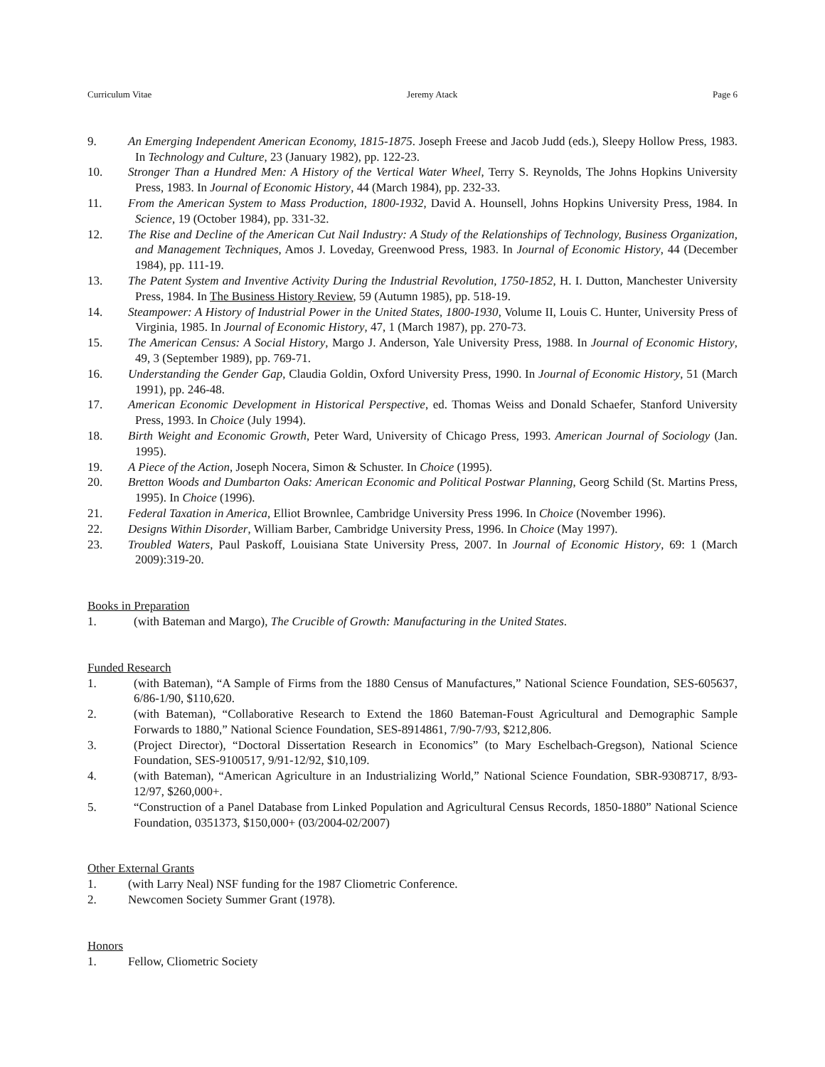Curriculum Vitae Jeremy Atack Page 6
9. An Emerging Independent American Economy, 1815-1875. Joseph Freese and Jacob Judd (eds.), Sleepy Hollow Press, 1983. In Technology and Culture, 23 (January 1982), pp. 122-23.
10. Stronger Than a Hundred Men: A History of the Vertical Water Wheel, Terry S. Reynolds, The Johns Hopkins University Press, 1983. In Journal of Economic History, 44 (March 1984), pp. 232-33.
11. From the American System to Mass Production, 1800-1932, David A. Hounsell, Johns Hopkins University Press, 1984. In Science, 19 (October 1984), pp. 331-32.
12. The Rise and Decline of the American Cut Nail Industry: A Study of the Relationships of Technology, Business Organization, and Management Techniques, Amos J. Loveday, Greenwood Press, 1983. In Journal of Economic History, 44 (December 1984), pp. 111-19.
13. The Patent System and Inventive Activity During the Industrial Revolution, 1750-1852, H. I. Dutton, Manchester University Press, 1984. In The Business History Review, 59 (Autumn 1985), pp. 518-19.
14. Steampower: A History of Industrial Power in the United States, 1800-1930, Volume II, Louis C. Hunter, University Press of Virginia, 1985. In Journal of Economic History, 47, 1 (March 1987), pp. 270-73.
15. The American Census: A Social History, Margo J. Anderson, Yale University Press, 1988. In Journal of Economic History, 49, 3 (September 1989), pp. 769-71.
16. Understanding the Gender Gap, Claudia Goldin, Oxford University Press, 1990. In Journal of Economic History, 51 (March 1991), pp. 246-48.
17. American Economic Development in Historical Perspective, ed. Thomas Weiss and Donald Schaefer, Stanford University Press, 1993. In Choice (July 1994).
18. Birth Weight and Economic Growth, Peter Ward, University of Chicago Press, 1993. American Journal of Sociology (Jan. 1995).
19. A Piece of the Action, Joseph Nocera, Simon & Schuster. In Choice (1995).
20. Bretton Woods and Dumbarton Oaks: American Economic and Political Postwar Planning, Georg Schild (St. Martins Press, 1995). In Choice (1996).
21. Federal Taxation in America, Elliot Brownlee, Cambridge University Press 1996. In Choice (November 1996).
22. Designs Within Disorder, William Barber, Cambridge University Press, 1996. In Choice (May 1997).
23. Troubled Waters, Paul Paskoff, Louisiana State University Press, 2007. In Journal of Economic History, 69: 1 (March 2009):319-20.
Books in Preparation
1. (with Bateman and Margo), The Crucible of Growth: Manufacturing in the United States.
Funded Research
1. (with Bateman), “A Sample of Firms from the 1880 Census of Manufactures,” National Science Foundation, SES-605637, 6/86-1/90, $110,620.
2. (with Bateman), “Collaborative Research to Extend the 1860 Bateman-Foust Agricultural and Demographic Sample Forwards to 1880,” National Science Foundation, SES-8914861, 7/90-7/93, $212,806.
3. (Project Director), “Doctoral Dissertation Research in Economics” (to Mary Eschelbach-Gregson), National Science Foundation, SES-9100517, 9/91-12/92, $10,109.
4. (with Bateman), “American Agriculture in an Industrializing World,” National Science Foundation, SBR-9308717, 8/93-12/97, $260,000+.
5. “Construction of a Panel Database from Linked Population and Agricultural Census Records, 1850-1880” National Science Foundation, 0351373, $150,000+ (03/2004-02/2007)
Other External Grants
1. (with Larry Neal) NSF funding for the 1987 Cliometric Conference.
2. Newcomen Society Summer Grant (1978).
Honors
1. Fellow, Cliometric Society